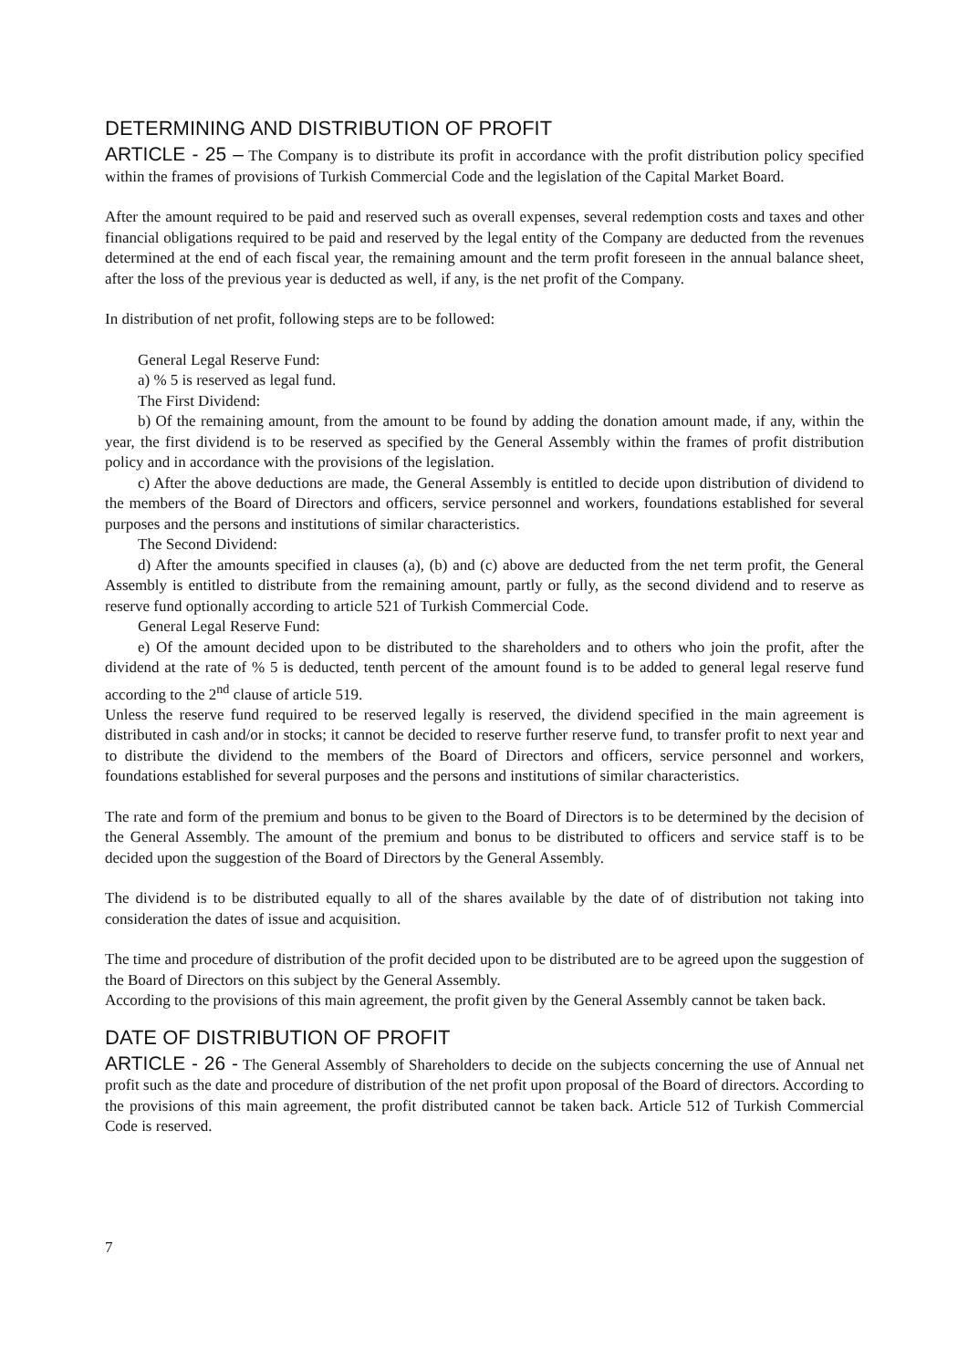DETERMINING AND DISTRIBUTION OF PROFIT
ARTICLE - 25 – The Company is to distribute its profit in accordance with the profit distribution policy specified within the frames of provisions of Turkish Commercial Code and the legislation of the Capital Market Board.
After the amount required to be paid and reserved such as overall expenses, several redemption costs and taxes and other financial obligations required to be paid and reserved by the legal entity of the Company are deducted from the revenues determined at the end of each fiscal year, the remaining amount and the term profit foreseen in the annual balance sheet, after the loss of the previous year is deducted as well, if any, is the net profit of the Company.
In distribution of net profit, following steps are to be followed:
General Legal Reserve Fund:
a) % 5 is reserved as legal fund.
The First Dividend:
b) Of the remaining amount, from the amount to be found by adding the donation amount made, if any, within the year, the first dividend is to be reserved as specified by the General Assembly within the frames of profit distribution policy and in accordance with the provisions of the legislation.
c) After the above deductions are made, the General Assembly is entitled to decide upon distribution of dividend to the members of the Board of Directors and officers, service personnel and workers, foundations established for several purposes and the persons and institutions of similar characteristics.
The Second Dividend:
d) After the amounts specified in clauses (a), (b) and (c) above are deducted from the net term profit, the General Assembly is entitled to distribute from the remaining amount, partly or fully, as the second dividend and to reserve as reserve fund optionally according to article 521 of Turkish Commercial Code.
General Legal Reserve Fund:
e) Of the amount decided upon to be distributed to the shareholders and to others who join the profit, after the dividend at the rate of % 5 is deducted, tenth percent of the amount found is to be added to general legal reserve fund according to the 2<sup>nd</sup> clause of article 519.
Unless the reserve fund required to be reserved legally is reserved, the dividend specified in the main agreement is distributed in cash and/or in stocks; it cannot be decided to reserve further reserve fund, to transfer profit to next year and to distribute the dividend to the members of the Board of Directors and officers, service personnel and workers, foundations established for several purposes and the persons and institutions of similar characteristics.
The rate and form of the premium and bonus to be given to the Board of Directors is to be determined by the decision of the General Assembly. The amount of the premium and bonus to be distributed to officers and service staff is to be decided upon the suggestion of the Board of Directors by the General Assembly.
The dividend is to be distributed equally to all of the shares available by the date of of distribution not taking into consideration the dates of issue and acquisition.
The time and procedure of distribution of the profit decided upon to be distributed are to be agreed upon the suggestion of the Board of Directors on this subject by the General Assembly.
According to the provisions of this main agreement, the profit given by the General Assembly cannot be taken back.
DATE OF DISTRIBUTION OF PROFIT
ARTICLE - 26 - The General Assembly of Shareholders to decide on the subjects concerning the use of Annual net profit such as the date and procedure of distribution of the net profit upon proposal of the Board of directors. According to the provisions of this main agreement, the profit distributed cannot be taken back. Article 512 of Turkish Commercial Code is reserved.
7